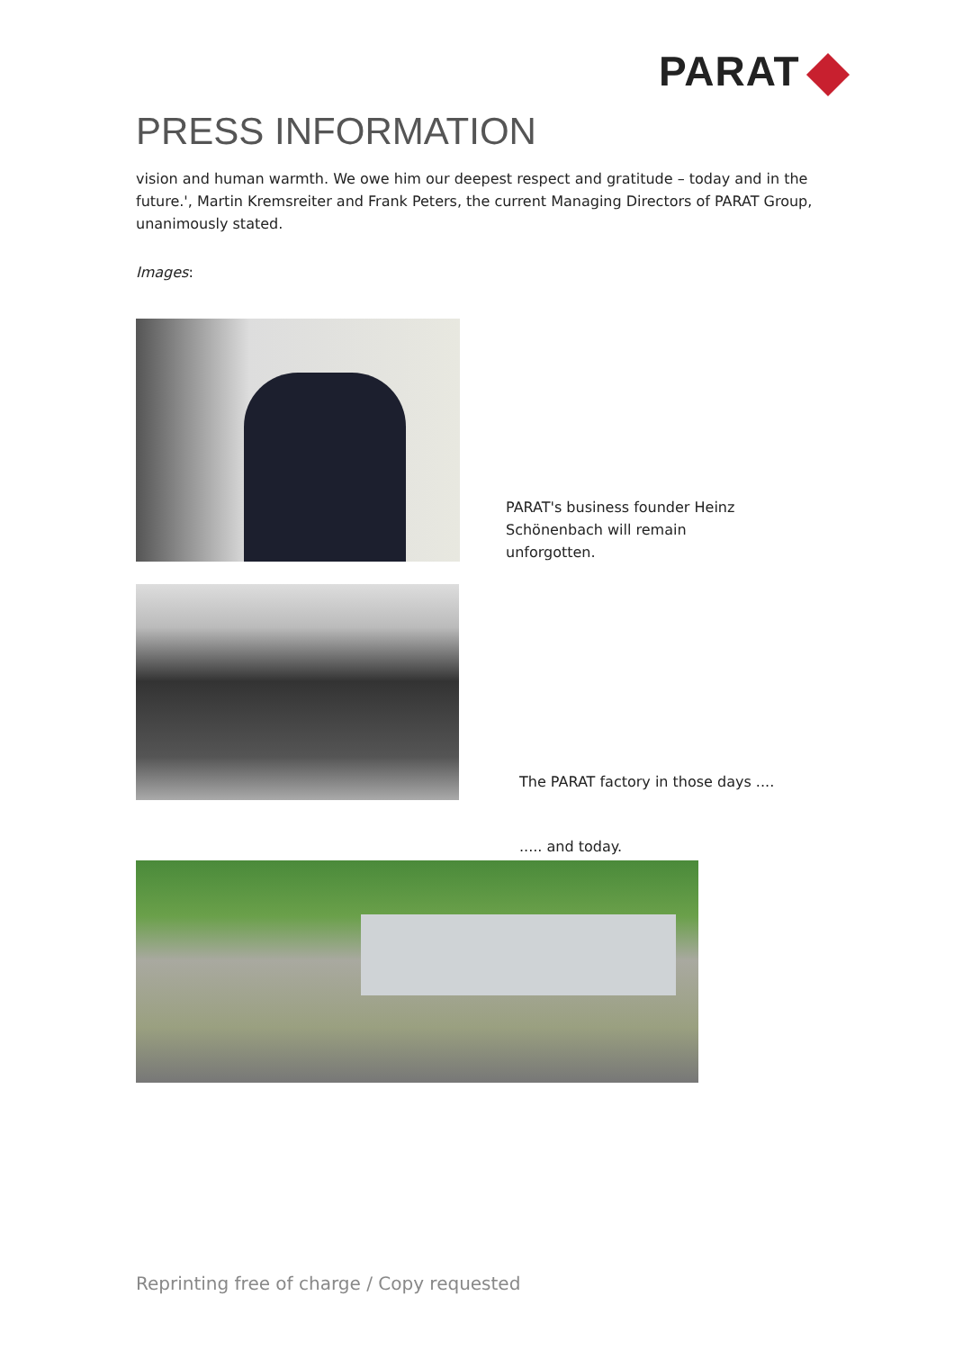PARAT
PRESS INFORMATION
vision and human warmth. We owe him our deepest respect and gratitude – today and in the future.', Martin Kremsreiter and Frank Peters, the current Managing Directors of PARAT Group, unanimously stated.
Images:
PARAT's business founder Heinz Schönenbach will remain unforgotten.
The PARAT factory in those days ....
..... and today.
Reprinting free of charge / Copy requested